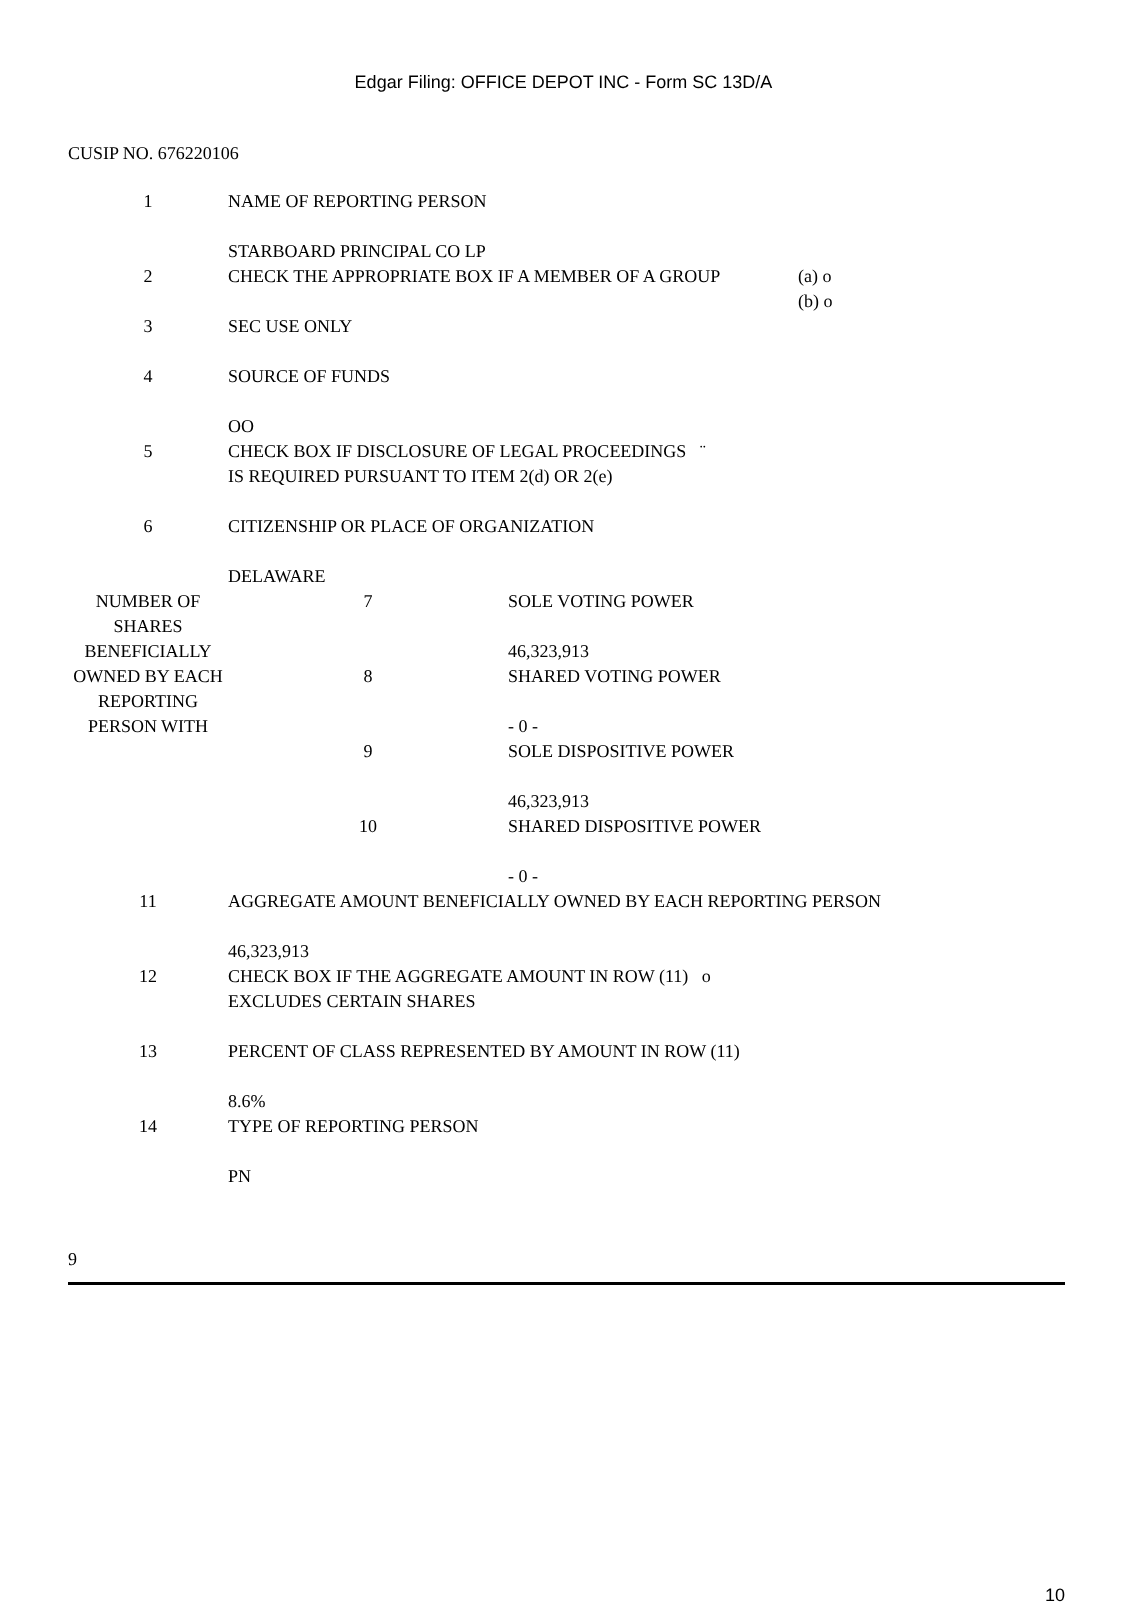Edgar Filing: OFFICE DEPOT INC - Form SC 13D/A
CUSIP NO. 676220106
| 1 | NAME OF REPORTING PERSON STARBOARD PRINCIPAL CO LP | |
| 2 | CHECK THE APPROPRIATE BOX IF A MEMBER OF A GROUP | (a) o (b) o |
| 3 | SEC USE ONLY | |
| 4 | SOURCE OF FUNDS OO | |
| 5 | CHECK BOX IF DISCLOSURE OF LEGAL PROCEEDINGS ¨ IS REQUIRED PURSUANT TO ITEM 2(d) OR 2(e) | |
| 6 | CITIZENSHIP OR PLACE OF ORGANIZATION DELAWARE | |
| NUMBER OF SHARES BENEFICIALLY OWNED BY EACH REPORTING PERSON WITH | 7 | SOLE VOTING POWER 46,323,913 |
| | 8 | SHARED VOTING POWER - 0 - |
| | 9 | SOLE DISPOSITIVE POWER 46,323,913 |
| | 10 | SHARED DISPOSITIVE POWER - 0 - |
| 11 | AGGREGATE AMOUNT BENEFICIALLY OWNED BY EACH REPORTING PERSON 46,323,913 |
| 12 | CHECK BOX IF THE AGGREGATE AMOUNT IN ROW (11) o EXCLUDES CERTAIN SHARES |
| 13 | PERCENT OF CLASS REPRESENTED BY AMOUNT IN ROW (11) 8.6% |
| 14 | TYPE OF REPORTING PERSON PN |
9
10